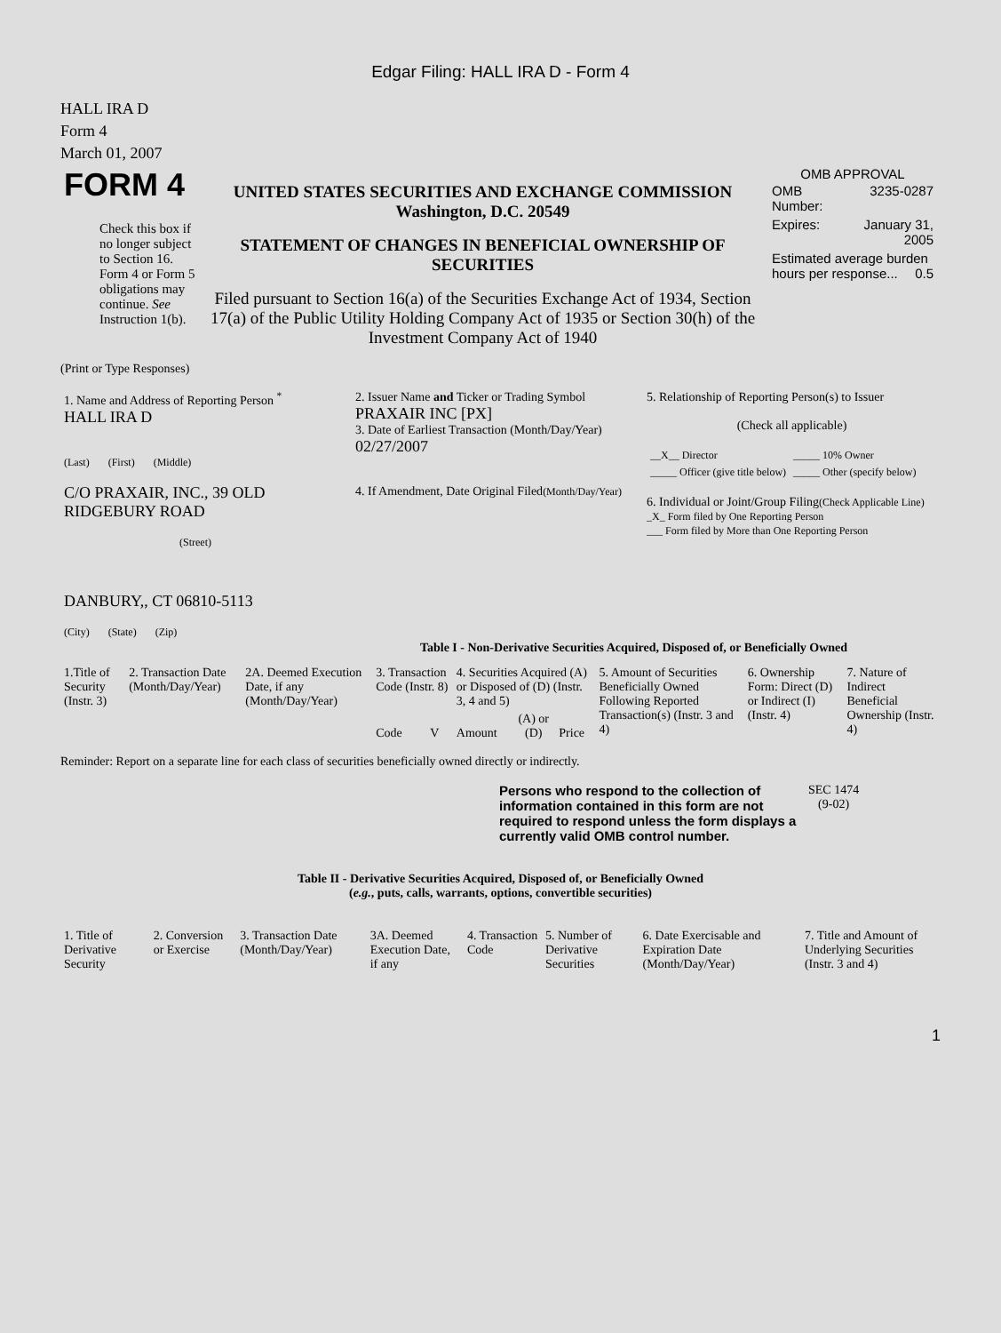Edgar Filing: HALL IRA D - Form 4
HALL IRA D
Form 4
March 01, 2007
| FORM 4 Check this box if no longer subject to Section 16. Form 4 or Form 5 obligations may continue. See Instruction 1(b). | UNITED STATES SECURITIES AND EXCHANGE COMMISSION Washington, D.C. 20549 STATEMENT OF CHANGES IN BENEFICIAL OWNERSHIP OF SECURITIES Filed pursuant to Section 16(a) of the Securities Exchange Act of 1934, Section 17(a) of the Public Utility Holding Company Act of 1935 or Section 30(h) of the Investment Company Act of 1940 | OMB APPROVAL / OMB Number: / 3235-0287 / / Expires: / January 31, 2005 / / Estimated average burden hours per response... 0.5 / / |
(Print or Type Responses)
| 1. Name and Address of Reporting Person <sup>*</sup> HALL IRA D (Last) (First) (Middle) C/O PRAXAIR, INC., 39 OLD RIDGEBURY ROAD (Street) DANBURY,, CT 06810-5113 (City) (State) (Zip) | 2. Issuer Name and Ticker or Trading Symbol PRAXAIR INC [PX] 3. Date of Earliest Transaction (Month/Day/Year) 02/27/2007 4. If Amendment, Date Original Filed (Month/Day/Year) | 5. Relationship of Reporting Person(s) to Issuer (Check all applicable) / __X__ Director / _____ 10% Owner / / _____ Officer (give title below) / _____ Other (specify below) / 6. Individual or Joint/Group Filing (Check Applicable Line) _X_ Form filed by One Reporting Person ___ Form filed by More than One Reporting Person |
Table I - Non-Derivative Securities Acquired, Disposed of, or Beneficially Owned
| 1.Title of Security (Instr. 3) | 2. Transaction Date (Month/Day/Year) | 2A. Deemed Execution Date, if any (Month/Day/Year) | 3. Transaction Code (Instr. 8) | | 4. Securities Acquired (A) or Disposed of (D) (Instr. 3, 4 and 5) | | | 5. Amount of Securities Beneficially Owned Following Reported Transaction(s) (Instr. 3 and 4) | 6. Ownership Form: Direct (D) or Indirect (I) (Instr. 4) | 7. Nature of Indirect Beneficial Ownership (Instr. 4) |
| --- | --- | --- | --- | --- | --- | --- | --- | --- | --- | --- |
| | | | Code | V | Amount | (A) or (D) | Price | | | |
Reminder: Report on a separate line for each class of securities beneficially owned directly or indirectly.
| Persons who respond to the collection of information contained in this form are not required to respond unless the form displays a currently valid OMB control number. | SEC 1474 (9-02) |
Table II - Derivative Securities Acquired, Disposed of, or Beneficially Owned
(e.g., puts, calls, warrants, options, convertible securities)
| 1. Title of Derivative Security | 2. Conversion or Exercise | 3. Transaction Date (Month/Day/Year) | 3A. Deemed Execution Date, if any | 4. Transaction Code | 5. Number of Derivative Securities | 6. Date Exercisable and Expiration Date (Month/Day/Year) | 7. Title and Amount of Underlying Securities (Instr. 3 and 4) |
| --- | --- | --- | --- | --- | --- | --- | --- |
1